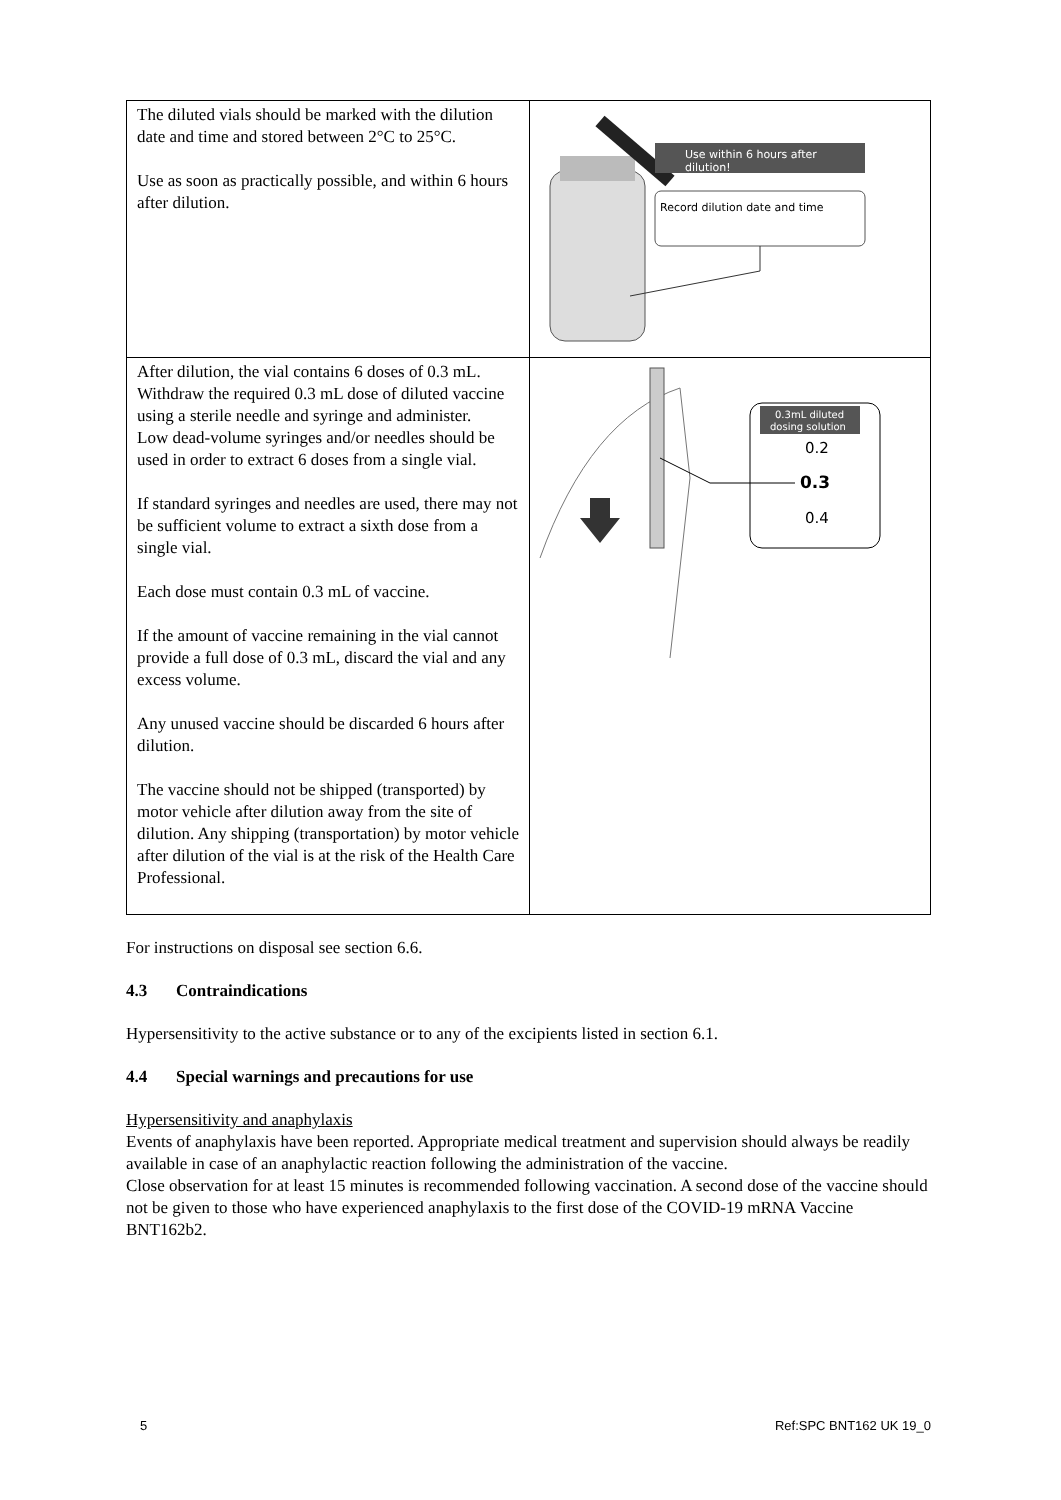| The diluted vials should be marked with the dilution date and time and stored between 2°C to 25°C. Use as soon as practically possible, and within 6 hours after dilution. | Use within 6 hours after dilution! Record dilution date and time |
| After dilution, the vial contains 6 doses of 0.3 mL. Withdraw the required 0.3 mL dose of diluted vaccine using a sterile needle and syringe and administer. Low dead-volume syringes and/or needles should be used in order to extract 6 doses from a single vial. If standard syringes and needles are used, there may not be sufficient volume to extract a sixth dose from a single vial. Each dose must contain 0.3 mL of vaccine. If the amount of vaccine remaining in the vial cannot provide a full dose of 0.3 mL, discard the vial and any excess volume. Any unused vaccine should be discarded 6 hours after dilution. The vaccine should not be shipped (transported) by motor vehicle after dilution away from the site of dilution. Any shipping (transportation) by motor vehicle after dilution of the vial is at the risk of the Health Care Professional. | 0.3mL diluted dosing solution 0.2 0.3 0.4 |
For instructions on disposal see section 6.6.
4.3 Contraindications
Hypersensitivity to the active substance or to any of the excipients listed in section 6.1.
4.4 Special warnings and precautions for use
Hypersensitivity and anaphylaxis
Events of anaphylaxis have been reported. Appropriate medical treatment and supervision should always be readily available in case of an anaphylactic reaction following the administration of the vaccine.
Close observation for at least 15 minutes is recommended following vaccination. A second dose of the vaccine should not be given to those who have experienced anaphylaxis to the first dose of the COVID-19 mRNA Vaccine BNT162b2.
5 Ref:SPC BNT162 UK 19_0